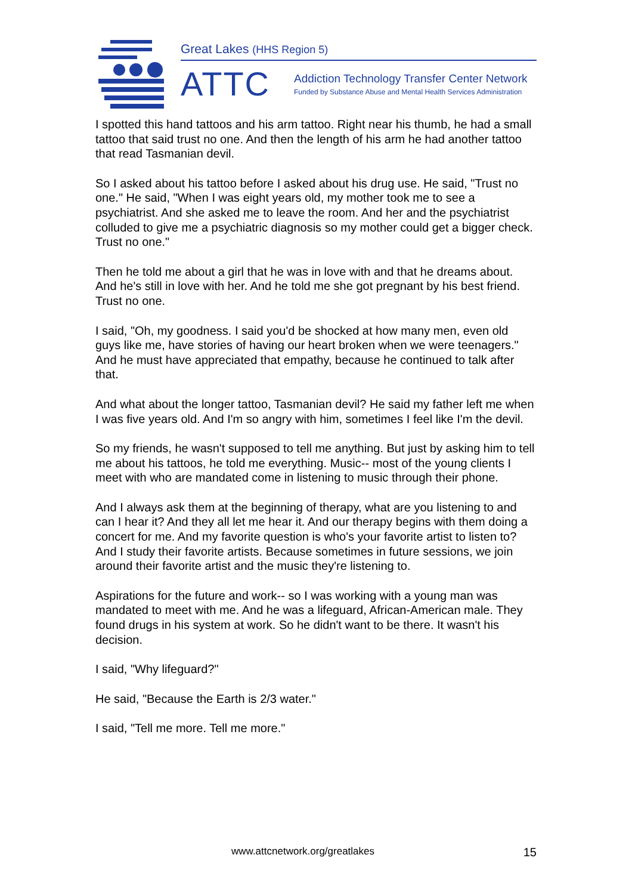Great Lakes (HHS Region 5)
ATTC
Addiction Technology Transfer Center Network
Funded by Substance Abuse and Mental Health Services Administration
I spotted this hand tattoos and his arm tattoo. Right near his thumb, he had a small tattoo that said trust no one. And then the length of his arm he had another tattoo that read Tasmanian devil.
So I asked about his tattoo before I asked about his drug use. He said, "Trust no one." He said, "When I was eight years old, my mother took me to see a psychiatrist. And she asked me to leave the room. And her and the psychiatrist colluded to give me a psychiatric diagnosis so my mother could get a bigger check. Trust no one."
Then he told me about a girl that he was in love with and that he dreams about. And he's still in love with her. And he told me she got pregnant by his best friend. Trust no one.
I said, "Oh, my goodness. I said you'd be shocked at how many men, even old guys like me, have stories of having our heart broken when we were teenagers." And he must have appreciated that empathy, because he continued to talk after that.
And what about the longer tattoo, Tasmanian devil? He said my father left me when I was five years old. And I'm so angry with him, sometimes I feel like I'm the devil.
So my friends, he wasn't supposed to tell me anything. But just by asking him to tell me about his tattoos, he told me everything. Music-- most of the young clients I meet with who are mandated come in listening to music through their phone.
And I always ask them at the beginning of therapy, what are you listening to and can I hear it? And they all let me hear it. And our therapy begins with them doing a concert for me. And my favorite question is who's your favorite artist to listen to? And I study their favorite artists. Because sometimes in future sessions, we join around their favorite artist and the music they're listening to.
Aspirations for the future and work-- so I was working with a young man was mandated to meet with me. And he was a lifeguard, African-American male. They found drugs in his system at work. So he didn't want to be there. It wasn't his decision.
I said, "Why lifeguard?"
He said, "Because the Earth is 2/3 water."
I said, "Tell me more. Tell me more."
www.attcnetwork.org/greatlakes 15